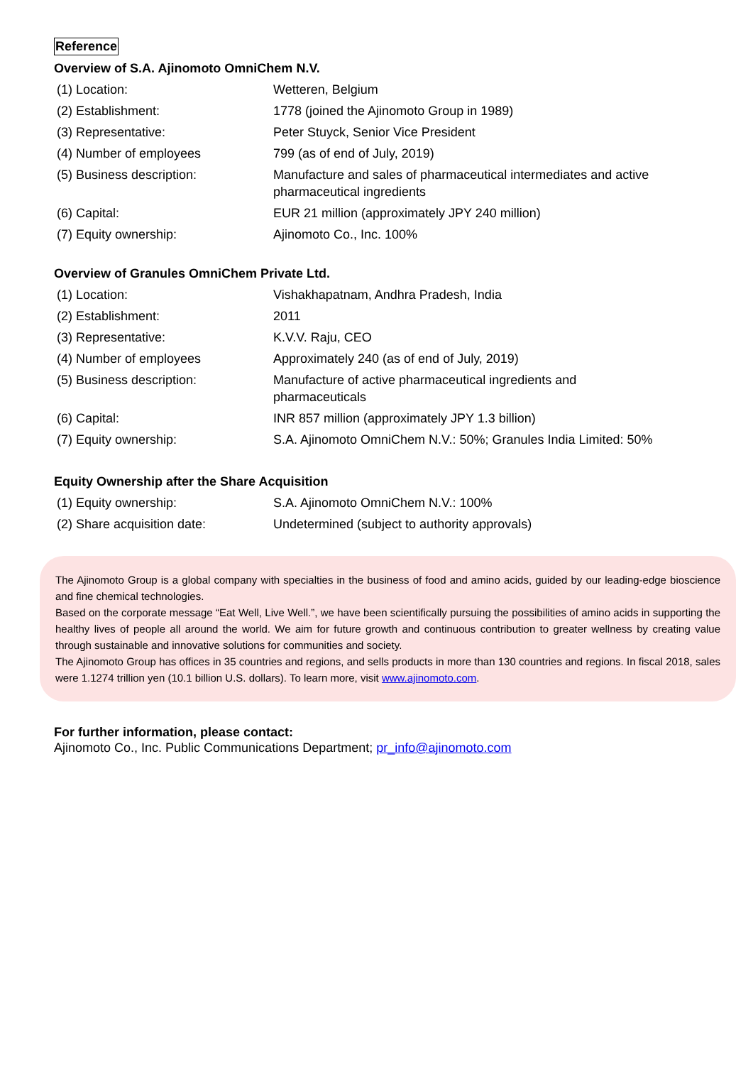Reference
Overview of S.A. Ajinomoto OmniChem N.V.
| (1) Location: | Wetteren, Belgium |
| (2) Establishment: | 1778 (joined the Ajinomoto Group in 1989) |
| (3) Representative: | Peter Stuyck, Senior Vice President |
| (4) Number of employees | 799 (as of end of July, 2019) |
| (5) Business description: | Manufacture and sales of pharmaceutical intermediates and active pharmaceutical ingredients |
| (6) Capital: | EUR 21 million (approximately JPY 240 million) |
| (7) Equity ownership: | Ajinomoto Co., Inc. 100% |
Overview of Granules OmniChem Private Ltd.
| (1) Location: | Vishakhapatnam, Andhra Pradesh, India |
| (2) Establishment: | 2011 |
| (3) Representative: | K.V.V. Raju, CEO |
| (4) Number of employees | Approximately 240 (as of end of July, 2019) |
| (5) Business description: | Manufacture of active pharmaceutical ingredients and pharmaceuticals |
| (6) Capital: | INR 857 million (approximately JPY 1.3 billion) |
| (7) Equity ownership: | S.A. Ajinomoto OmniChem N.V.: 50%; Granules India Limited: 50% |
Equity Ownership after the Share Acquisition
| (1) Equity ownership: | S.A. Ajinomoto OmniChem N.V.: 100% |
| (2) Share acquisition date: | Undetermined (subject to authority approvals) |
The Ajinomoto Group is a global company with specialties in the business of food and amino acids, guided by our leading-edge bioscience and fine chemical technologies.
Based on the corporate message “Eat Well, Live Well.”, we have been scientifically pursuing the possibilities of amino acids in supporting the healthy lives of people all around the world. We aim for future growth and continuous contribution to greater wellness by creating value through sustainable and innovative solutions for communities and society.
The Ajinomoto Group has offices in 35 countries and regions, and sells products in more than 130 countries and regions. In fiscal 2018, sales were 1.1274 trillion yen (10.1 billion U.S. dollars). To learn more, visit www.ajinomoto.com.
For further information, please contact:
Ajinomoto Co., Inc. Public Communications Department; pr_info@ajinomoto.com